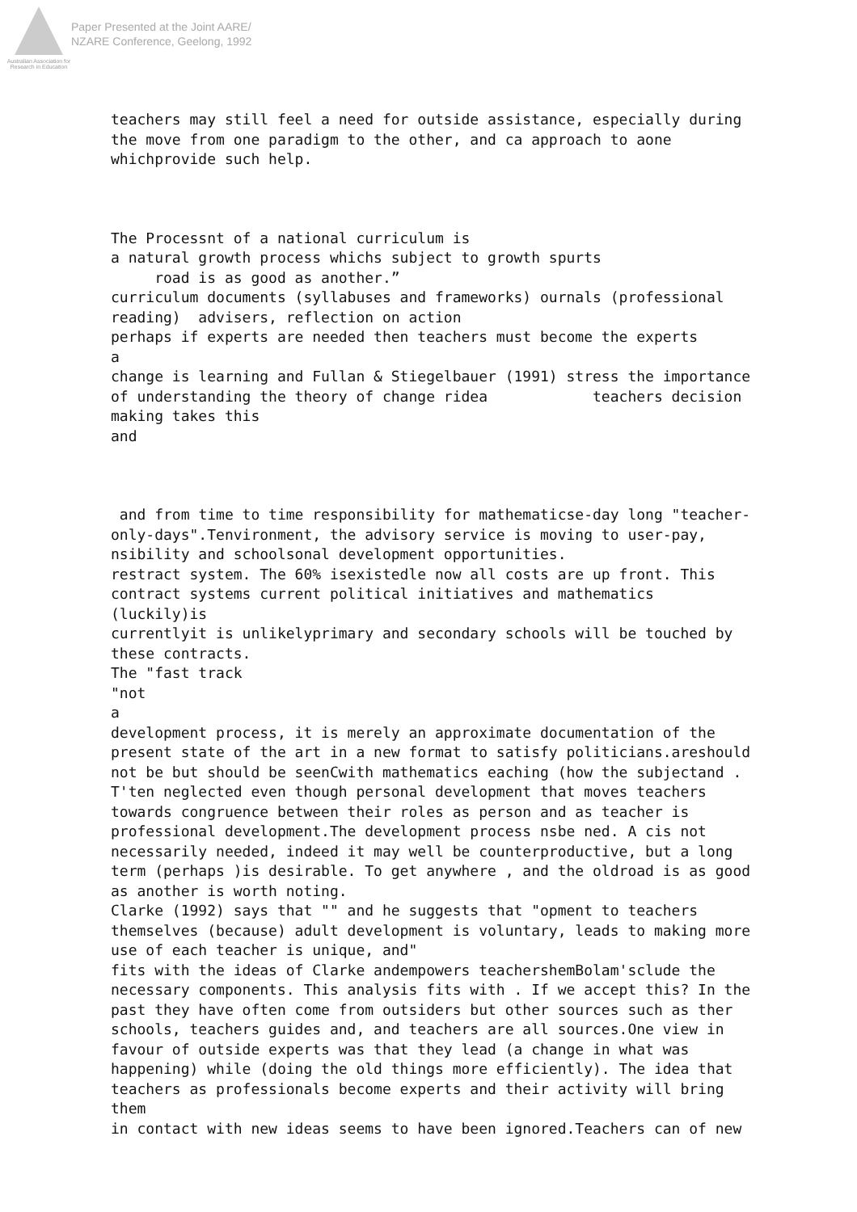Australian Association for Research in Education
Paper Presented at the Joint AARE/
NZARE Conference, Geelong, 1992
teachers may still feel a need for outside assistance, especially during the move from one paradigm to the other, and ca approach to aone whichprovide such help.
The Processnt of a national curriculum is a natural growth process whichs subject to growth spurts road is as good as another.” curriculum documents (syllabuses and frameworks) ournals (professional reading) advisers, reflection on action perhaps if experts are needed then teachers must become the experts a change is learning and Fullan & Stiegelbauer (1991) stress the importance of understanding the theory of change ridea teachers decision making takes this and
and from time to time responsibility for mathematicse-day long "teacher- only-days".Tenvironment, the advisory service is moving to user-pay, nsibility and schoolsonal development opportunities. restract system. The 60% isexistedle now all costs are up front. This contract systems current political initiatives and mathematics (luckily)is currentlyit is unlikelyprimary and secondary schools will be touched by these contracts. The "fast track "not a development process, it is merely an approximate documentation of the present state of the art in a new format to satisfy politicians.areshould not be but should be seenCwith mathematics eaching (how the subjectand . T'ten neglected even though personal development that moves teachers towards congruence between their roles as person and as teacher is professional development.The development process nsbe ned. A cis not necessarily needed, indeed it may well be counterproductive, but a long term (perhaps )is desirable. To get anywhere , and the oldroad is as good as another is worth noting. Clarke (1992) says that "" and he suggests that "opment to teachers themselves (because) adult development is voluntary, leads to making more use of each teacher is unique, and" fits with the ideas of Clarke andempowers teachershemBolam'sclude the necessary components. This analysis fits with . If we accept this? In the past they have often come from outsiders but other sources such as ther schools, teachers guides and, and teachers are all sources.One view in favour of outside experts was that they lead (a change in what was happening) while (doing the old things more efficiently). The idea that teachers as professionals become experts and their activity will bring them in contact with new ideas seems to have been ignored.Teachers can of new